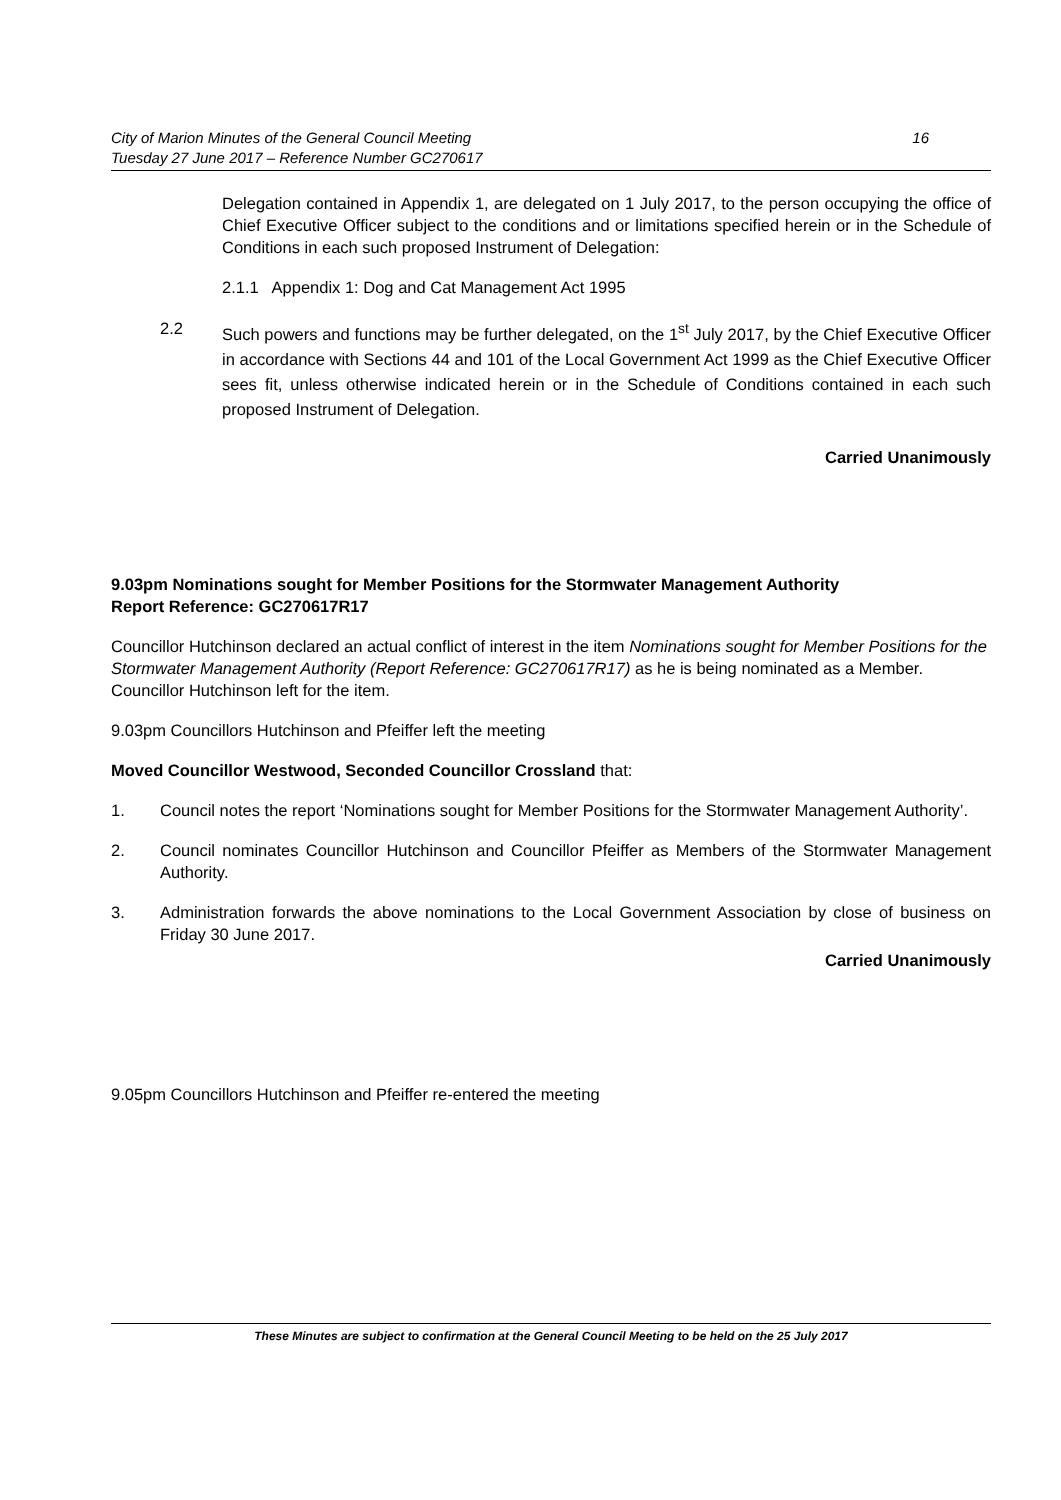City of Marion Minutes of the General Council Meeting 16
Tuesday 27 June 2017 – Reference Number GC270617
Delegation contained in Appendix 1, are delegated on 1 July 2017, to the person occupying the office of Chief Executive Officer subject to the conditions and or limitations specified herein or in the Schedule of Conditions in each such proposed Instrument of Delegation:
2.1.1 Appendix 1: Dog and Cat Management Act 1995
2.2 Such powers and functions may be further delegated, on the 1<sup>st</sup> July 2017, by the Chief Executive Officer in accordance with Sections 44 and 101 of the Local Government Act 1999 as the Chief Executive Officer sees fit, unless otherwise indicated herein or in the Schedule of Conditions contained in each such proposed Instrument of Delegation.
Carried Unanimously
9.03pm Nominations sought for Member Positions for the Stormwater Management Authority
Report Reference: GC270617R17
Councillor Hutchinson declared an actual conflict of interest in the item Nominations sought for Member Positions for the Stormwater Management Authority (Report Reference: GC270617R17) as he is being nominated as a Member. Councillor Hutchinson left for the item.
9.03pm Councillors Hutchinson and Pfeiffer left the meeting
Moved Councillor Westwood, Seconded Councillor Crossland that:
1. Council notes the report ‘Nominations sought for Member Positions for the Stormwater Management Authority’.
2. Council nominates Councillor Hutchinson and Councillor Pfeiffer as Members of the Stormwater Management Authority.
3. Administration forwards the above nominations to the Local Government Association by close of business on Friday 30 June 2017.
Carried Unanimously
9.05pm Councillors Hutchinson and Pfeiffer re-entered the meeting
These Minutes are subject to confirmation at the General Council Meeting to be held on the 25 July 2017